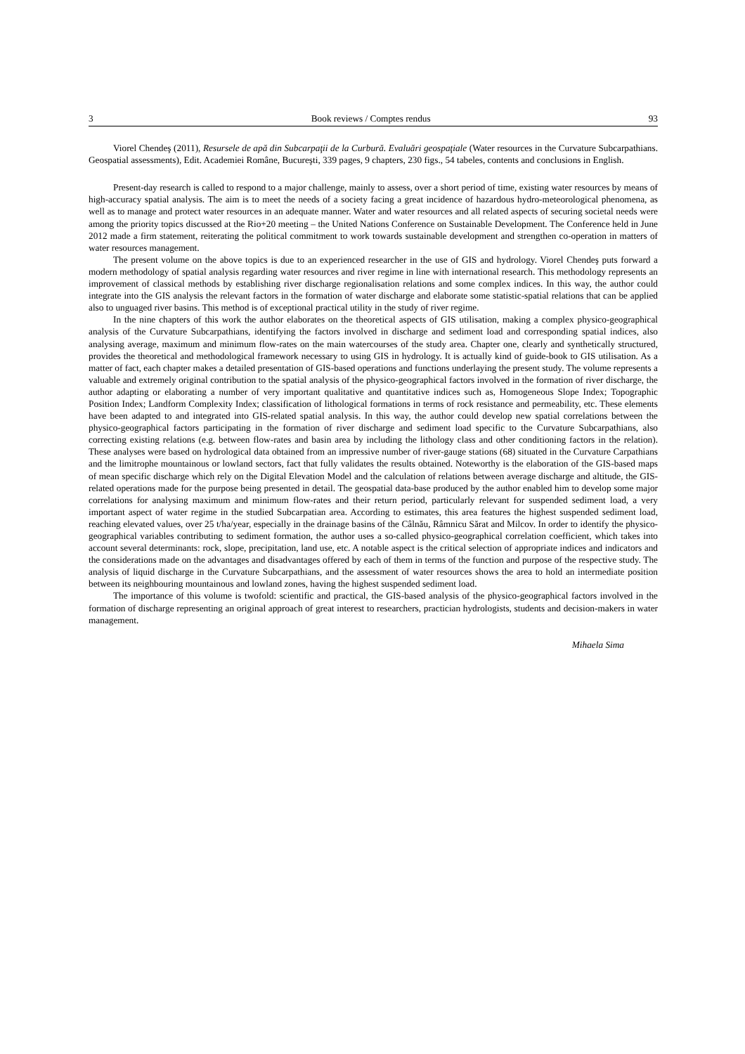3 Book reviews / Comptes rendus 93
Viorel Chendeş (2011), Resursele de apă din Subcarpaţii de la Curbură. Evaluări geospaţiale (Water resources in the Curvature Subcarpathians. Geospatial assessments), Edit. Academiei Române, Bucureşti, 339 pages, 9 chapters, 230 figs., 54 tabeles, contents and conclusions in English.
Present-day research is called to respond to a major challenge, mainly to assess, over a short period of time, existing water resources by means of high-accuracy spatial analysis. The aim is to meet the needs of a society facing a great incidence of hazardous hydro-meteorological phenomena, as well as to manage and protect water resources in an adequate manner. Water and water resources and all related aspects of securing societal needs were among the priority topics discussed at the Rio+20 meeting – the United Nations Conference on Sustainable Development. The Conference held in June 2012 made a firm statement, reiterating the political commitment to work towards sustainable development and strengthen co-operation in matters of water resources management.
The present volume on the above topics is due to an experienced researcher in the use of GIS and hydrology. Viorel Chendeş puts forward a modern methodology of spatial analysis regarding water resources and river regime in line with international research. This methodology represents an improvement of classical methods by establishing river discharge regionalisation relations and some complex indices. In this way, the author could integrate into the GIS analysis the relevant factors in the formation of water discharge and elaborate some statistic-spatial relations that can be applied also to unguaged river basins. This method is of exceptional practical utility in the study of river regime.
In the nine chapters of this work the author elaborates on the theoretical aspects of GIS utilisation, making a complex physico-geographical analysis of the Curvature Subcarpathians, identifying the factors involved in discharge and sediment load and corresponding spatial indices, also analysing average, maximum and minimum flow-rates on the main watercourses of the study area. Chapter one, clearly and synthetically structured, provides the theoretical and methodological framework necessary to using GIS in hydrology. It is actually kind of guide-book to GIS utilisation. As a matter of fact, each chapter makes a detailed presentation of GIS-based operations and functions underlaying the present study. The volume represents a valuable and extremely original contribution to the spatial analysis of the physico-geographical factors involved in the formation of river discharge, the author adapting or elaborating a number of very important qualitative and quantitative indices such as, Homogeneous Slope Index; Topographic Position Index; Landform Complexity Index; classification of lithological formations in terms of rock resistance and permeability, etc. These elements have been adapted to and integrated into GIS-related spatial analysis. In this way, the author could develop new spatial correlations between the physico-geographical factors participating in the formation of river discharge and sediment load specific to the Curvature Subcarpathians, also correcting existing relations (e.g. between flow-rates and basin area by including the lithology class and other conditioning factors in the relation). These analyses were based on hydrological data obtained from an impressive number of river-gauge stations (68) situated in the Curvature Carpathians and the limitrophe mountainous or lowland sectors, fact that fully validates the results obtained. Noteworthy is the elaboration of the GIS-based maps of mean specific discharge which rely on the Digital Elevation Model and the calculation of relations between average discharge and altitude, the GIS-related operations made for the purpose being presented in detail. The geospatial data-base produced by the author enabled him to develop some major correlations for analysing maximum and minimum flow-rates and their return period, particularly relevant for suspended sediment load, a very important aspect of water regime in the studied Subcarpatian area. According to estimates, this area features the highest suspended sediment load, reaching elevated values, over 25 t/ha/year, especially in the drainage basins of the Câlnău, Râmnicu Sărat and Milcov. In order to identify the physico-geographical variables contributing to sediment formation, the author uses a so-called physico-geographical correlation coefficient, which takes into account several determinants: rock, slope, precipitation, land use, etc. A notable aspect is the critical selection of appropriate indices and indicators and the considerations made on the advantages and disadvantages offered by each of them in terms of the function and purpose of the respective study. The analysis of liquid discharge in the Curvature Subcarpathians, and the assessment of water resources shows the area to hold an intermediate position between its neighbouring mountainous and lowland zones, having the highest suspended sediment load.
The importance of this volume is twofold: scientific and practical, the GIS-based analysis of the physico-geographical factors involved in the formation of discharge representing an original approach of great interest to researchers, practician hydrologists, students and decision-makers in water management.
Mihaela Sima